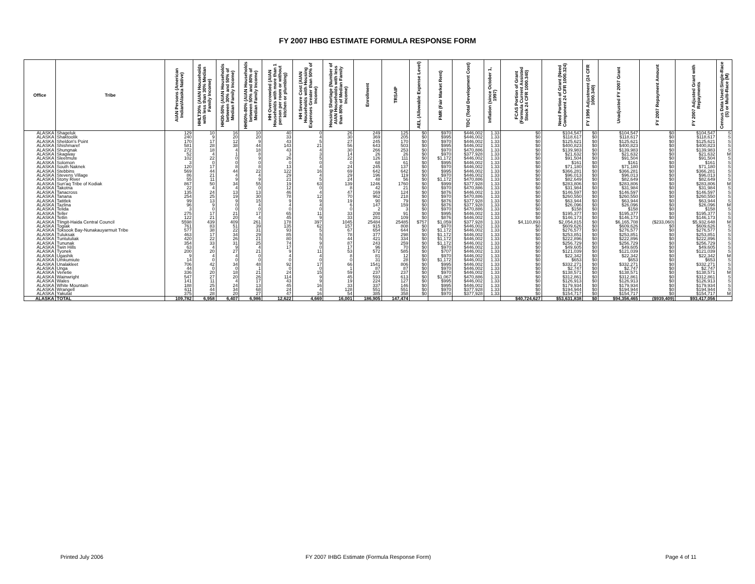FY 2007 IHBG ESTIMATE FORMULA RESPONSE FORM
| Office | Tribe | AIAN Persons (American Indian/Alaska Native) | HHLT30% (AIAN Households with less than 30% Median Family Income) | HH30-50% (AIAN Households between 30% and 50% of Median Family Income) | HH50%-80% (AIAN Households between 50% and 80% of Median Family Income) | HH Overcrowded (AIAN Households with more than 1 person per room or without kitchen or plumbing) | HH Severe Cost (AIAN Households with Housing Expenses Greater than 50% of Income) | Housing Shortage (Number of AIAN Households with less than 80% of Median Family Income) | Enrollment | TRSAIP | AEL (Allowable Expense Level) | FMR (Fair Market Rent) | TDC (Total Development Cost) | Inflation (since October 1, 1997) | FCAS Portion of Grant (Formula Current Assisted Stock 24 CFR 1000.340) | Need Portion of Grant (Need Component 24 CFR 1000.324) | FY 1996 Adjustment (24 CFR 1000.340) | Unadjusted FY 2007 Grant | FY 2007 Repayment Amount | FY 2007 Adjusted Grant with Repayments | Census Data Used:Single-Race (S) or Multi-Race (M) |
| --- | --- | --- | --- | --- | --- | --- | --- | --- | --- | --- | --- | --- | --- | --- | --- | --- | --- | --- | --- | --- | --- |
| ALASKA | Shageluk | 129 | 10 | 16 | 10 | 40 | 0 | 26 | 249 | 125 | $0 | $970 | $446,002 | 1.33 | $0 | $104,547 | $0 | $104,547 | $0 | $104,547 | S |
| ALASKA | Shaktoolik | 240 | 9 | 20 | 20 | 33 | 4 | 30 | 369 | 205 | $0 | $995 | $446,002 | 1.33 | $0 | $118,617 | $0 | $118,617 | $0 | $118,617 | S |
| ALASKA | Sheldon's Point | 170 | 17 | 12 | 9 | 43 | 5 | 27 | 245 | 170 | $0 | $970 | $446,002 | 1.33 | $0 | $125,621 | $0 | $125,621 | $0 | $125,621 | S |
| ALASKA | Shishmaref | 581 | 28 | 38 | 44 | 143 | 21 | 56 | 643 | 503 | $0 | $995 | $446,002 | 1.33 | $0 | $400,823 | $0 | $400,823 | $0 | $400,823 | S |
| ALASKA | Shungnak | 272 | 18 | 4 | 18 | 43 | 4 | 30 | 266 | 253 | $0 | $970 | $470,886 | 1.33 | $0 | $139,983 | $0 | $139,983 | $0 | $139,983 | S |
| ALASKA | Skagway | 52 | 4 | 1 | 8 | 3 | 3 | 14 | 26 | 26 | $0 | $970 | $377,928 | 1.33 | $0 | $21,632 | $0 | $21,632 | $0 | $21,632 | M |
| ALASKA | Sleetmute | 102 | 22 | 0 | 9 | 26 | 5 | 22 | 126 | 111 | $0 | $1,172 | $446,002 | 1.33 | $0 | $91,504 | $0 | $91,504 | $0 | $91,504 | S |
| ALASKA | Solomon | 3 | 0 | 0 | 0 | 0 | 0 | 0 | 68 | 61 | $0 | $995 | $446,002 | 1.33 | $0 | $161 | $0 | $161 | $0 | $161 | S |
| ALASKA | South Naknek | 120 | 17 | 8 | 8 | 13 | 4 | 24 | 245 | 137 | $0 | $970 | $446,002 | 1.33 | $0 | $71,180 | $0 | $71,180 | $0 | $71,180 | S |
| ALASKA | Stebbins | 569 | 44 | 44 | 22 | 122 | 16 | 69 | 642 | 642 | $0 | $995 | $446,002 | 1.33 | $0 | $366,281 | $0 | $366,281 | $0 | $366,281 | S |
| ALASKA | Stevens Village | 86 | 21 | 4 | 4 | 29 | 4 | 29 | 196 | 119 | $0 | $970 | $446,002 | 1.33 | $0 | $96,013 | $0 | $96,013 | $0 | $96,013 | S |
| ALASKA | Stony River | 55 | 11 | 9 | 9 | 21 | 5 | 24 | 48 | 56 | $0 | $1,172 | $470,886 | 1.33 | $0 | $82,649 | $0 | $82,649 | $0 | $82,649 | S |
| ALASKA | Sun'aq Tribe of Kodiak | 867 | 50 | 34 | 55 | 19 | 63 | 139 | 1246 | 1760 | $0 | $999 | $377,928 | 1.33 | $0 | $283,806 | $0 | $283,806 | $0 | $283,806 | M |
| ALASKA | Takotna | 22 | 4 | 4 | 0 | 12 | 0 | 8 | 42 | 21 | $0 | $970 | $470,886 | 1.33 | $0 | $31,984 | $0 | $31,984 | $0 | $31,984 | S |
| ALASKA | Tanacross | 135 | 24 | 13 | 13 | 46 | 4 | 47 | 169 | 124 | $0 | $876 | $446,002 | 1.33 | $0 | $146,597 | $0 | $146,597 | $0 | $146,597 | S |
| ALASKA | Tanana | 254 | 25 | 19 | 30 | 78 | 12 | 70 | 962 | 218 | $0 | $970 | $470,886 | 1.33 | $0 | $260,550 | $0 | $260,550 | $0 | $260,550 | S |
| ALASKA | Tatitlek | 99 | 13 | 9 | 15 | 9 | 9 | 19 | 90 | 79 | $0 | $876 | $377,928 | 1.33 | $0 | $63,944 | $0 | $63,944 | $0 | $63,944 | S |
| ALASKA | Tazlina | 96 | 9 | 0 | 4 | 4 | 4 | 6 | 147 | 159 | $0 | $876 | $377,928 | 1.33 | $0 | $26,096 | $0 | $26,096 | $0 | $26,096 | M |
| ALASKA | Telida | 3 | 0 | 0 | 0 | 0 | 0 | 0 | 2 | 3 | $0 | $970 | $470,886 | 1.33 | $0 | $158 | $0 | $158 | $0 | $158 | S |
| ALASKA | Teller | 275 | 17 | 21 | 17 | 65 | 11 | 33 | 208 | 91 | $0 | $995 | $446,002 | 1.33 | $0 | $195,377 | $0 | $195,377 | $0 | $195,377 | S |
| ALASKA | Tetlin | 122 | 21 | 20 | 4 | 45 | 9 | 33 | 281 | 109 | $0 | $876 | $446,002 | 1.33 | $0 | $146,173 | $0 | $146,173 | $0 | $146,173 | S |
| ALASKA | Tlingit-Haida Central Council | 5598 | 439 | 409 | 261 | 178 | 397 | 1045 | 25484 | 25485 | $757 | $1,059 | $377,928 | 1.33 | $4,110,893 | $2,054,815 | $0 | $6,165,708 | ($233,060) | $5,932,648 | M |
| ALASKA | Togiak | 761 | 83 | 51 | 39 | 135 | 62 | 157 | 915 | 808 | $0 | $970 | $446,002 | 1.33 | $0 | $609,626 | $0 | $609,626 | $0 | $609,626 | S |
| ALASKA | Toksook Bay-Nunakauyarmuit Tribe | 577 | 38 | 22 | 31 | 93 | 5 | 67 | 654 | 644 | $0 | $1,172 | $446,002 | 1.33 | $0 | $276,577 | $0 | $276,577 | $0 | $276,577 | S |
| ALASKA | Tuluksak | 463 | 17 | 34 | 29 | 85 | 5 | 78 | 377 | 298 | $0 | $1,172 | $446,002 | 1.33 | $0 | $253,851 | $0 | $253,851 | $0 | $253,851 | S |
| ALASKA | Tuntutuliak | 420 | 22 | 26 | 21 | 80 | 5 | 44 | 421 | 334 | $0 | $1,172 | $446,002 | 1.33 | $0 | $222,896 | $0 | $222,896 | $0 | $222,896 | S |
| ALASKA | Tununak | 354 | 33 | 31 | 25 | 74 | 9 | 87 | 243 | 259 | $0 | $1,172 | $446,002 | 1.33 | $0 | $256,729 | $0 | $256,729 | $0 | $256,729 | S |
| ALASKA | Twin Hills | 63 | 4 | 9 | 4 | 17 | 0 | 17 | 96 | 70 | $0 | $970 | $446,002 | 1.33 | $0 | $49,605 | $0 | $49,605 | $0 | $49,605 | S |
| ALASKA | Tyonek | 200 | 20 | 27 | 21 | 9 | 11 | 53 | 572 | 585 | $0 | $707 | $446,002 | 1.33 | $0 | $121,039 | $0 | $121,039 | $0 | $121,039 | S |
| ALASKA | Ugashik | 9 | 4 | 4 | 0 | 4 | 4 | 8 | 81 | 12 | $0 | $970 | $446,002 | 1.33 | $0 | $22,342 | $0 | $22,342 | $0 | $22,342 | M |
| ALASKA | Umkumiute | 14 | 0 | 0 | 0 | 0 | 0 | 0 | 31 | 28 | $0 | $1,172 | $446,002 | 1.33 | $0 | $653 | $0 | $653 | $0 | $653 | S |
| ALASKA | Unalakleet | 706 | 42 | 34 | 48 | 92 | 17 | 66 | 1541 | 806 | $0 | $995 | $446,002 | 1.33 | $0 | $332,271 | $0 | $332,271 | $0 | $332,271 | S |
| ALASKA | Unga | 44 | 0 | 0 | 1 | 0 | 0 | 1 | 87 | 87 | $0 | $970 | $446,002 | 1.33 | $0 | $2,747 | $0 | $2,747 | $0 | $2,747 | S |
| ALASKA | Venetie | 336 | 20 | 18 | 21 | 24 | 15 | 59 | 237 | 237 | $0 | $970 | $446,002 | 1.33 | $0 | $138,571 | $0 | $138,571 | $0 | $138,571 | M |
| ALASKA | Wainwright | 547 | 27 | 20 | 26 | 114 | 9 | 45 | 593 | 613 | $0 | $1,067 | $470,886 | 1.33 | $0 | $312,861 | $0 | $312,861 | $0 | $312,861 | S |
| ALASKA | Wales | 141 | 11 | 4 | 17 | 43 | 9 | 19 | 224 | 127 | $0 | $995 | $446,002 | 1.33 | $0 | $126,913 | $0 | $126,913 | $0 | $126,913 | S |
| ALASKA | White Mountain | 188 | 25 | 24 | 13 | 45 | 16 | 33 | 337 | 146 | $0 | $995 | $446,002 | 1.33 | $0 | $179,934 | $0 | $179,934 | $0 | $179,934 | S |
| ALASKA | Wrangell | 611 | 44 | 34 | 68 | 24 | 4 | 128 | 551 | 551 | $0 | $970 | $377,928 | 1.33 | $0 | $194,944 | $0 | $194,944 | $0 | $194,944 | S |
| ALASKA | Yakutat | 375 | 28 | 20 | 27 | 47 | 16 | 54 | 385 | 358 | $0 | $970 | $377,928 | 1.33 | $0 | $154,717 | $0 | $154,717 | $0 | $154,717 | M |
| ALASKA | TOTAL | 109,782 | 6,958 | 6,407 | 6,986 | 12,622 | 4,669 | 16,001 | 186,905 | 147,474 | | | | | $40,724,627 | $53,631,838 | $0 | $94,356,465 | ($939,409) | $93,417,056 | |
Printed July 2006
FY 2007 IHBG Estimate (Formula Response Form)
Page 4 of 11